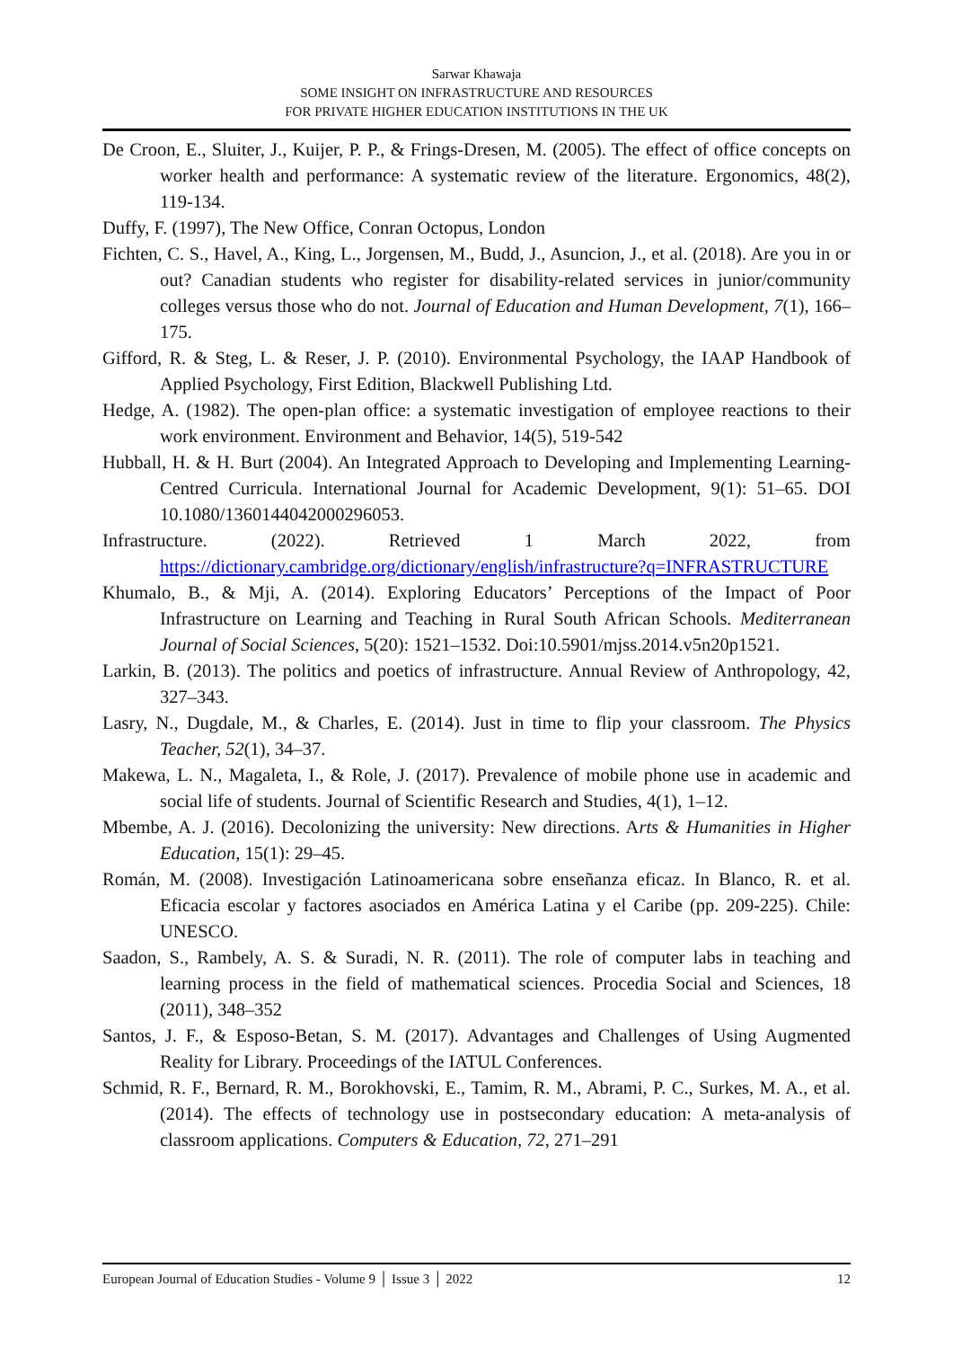Sarwar Khawaja
SOME INSIGHT ON INFRASTRUCTURE AND RESOURCES
FOR PRIVATE HIGHER EDUCATION INSTITUTIONS IN THE UK
De Croon, E., Sluiter, J., Kuijer, P. P., & Frings-Dresen, M. (2005). The effect of office concepts on worker health and performance: A systematic review of the literature. Ergonomics, 48(2), 119-134.
Duffy, F. (1997), The New Office, Conran Octopus, London
Fichten, C. S., Havel, A., King, L., Jorgensen, M., Budd, J., Asuncion, J., et al. (2018). Are you in or out? Canadian students who register for disability-related services in junior/community colleges versus those who do not. Journal of Education and Human Development, 7(1), 166–175.
Gifford, R. & Steg, L. & Reser, J. P. (2010). Environmental Psychology, the IAAP Handbook of Applied Psychology, First Edition, Blackwell Publishing Ltd.
Hedge, A. (1982). The open-plan office: a systematic investigation of employee reactions to their work environment. Environment and Behavior, 14(5), 519-542
Hubball, H. & H. Burt (2004). An Integrated Approach to Developing and Implementing Learning-Centred Curricula. International Journal for Academic Development, 9(1): 51–65. DOI 10.1080/1360144042000296053.
Infrastructure. (2022). Retrieved 1 March 2022, from https://dictionary.cambridge.org/dictionary/english/infrastructure?q=INFRASTRUCTURE
Khumalo, B., & Mji, A. (2014). Exploring Educators’ Perceptions of the Impact of Poor Infrastructure on Learning and Teaching in Rural South African Schools. Mediterranean Journal of Social Sciences, 5(20): 1521–1532. Doi:10.5901/mjss.2014.v5n20p1521.
Larkin, B. (2013). The politics and poetics of infrastructure. Annual Review of Anthropology, 42, 327–343.
Lasry, N., Dugdale, M., & Charles, E. (2014). Just in time to flip your classroom. The Physics Teacher, 52(1), 34–37.
Makewa, L. N., Magaleta, I., & Role, J. (2017). Prevalence of mobile phone use in academic and social life of students. Journal of Scientific Research and Studies, 4(1), 1–12.
Mbembe, A. J. (2016). Decolonizing the university: New directions. Arts & Humanities in Higher Education, 15(1): 29–45.
Román, M. (2008). Investigación Latinoamericana sobre enseñanza eficaz. In Blanco, R. et al. Eficacia escolar y factores asociados en América Latina y el Caribe (pp. 209-225). Chile: UNESCO.
Saadon, S., Rambely, A. S. & Suradi, N. R. (2011). The role of computer labs in teaching and learning process in the field of mathematical sciences. Procedia Social and Sciences, 18 (2011), 348–352
Santos, J. F., & Esposo-Betan, S. M. (2017). Advantages and Challenges of Using Augmented Reality for Library. Proceedings of the IATUL Conferences.
Schmid, R. F., Bernard, R. M., Borokhovski, E., Tamim, R. M., Abrami, P. C., Surkes, M. A., et al. (2014). The effects of technology use in postsecondary education: A meta-analysis of classroom applications. Computers & Education, 72, 271–291
European Journal of Education Studies - Volume 9 │ Issue 3 │ 2022 12